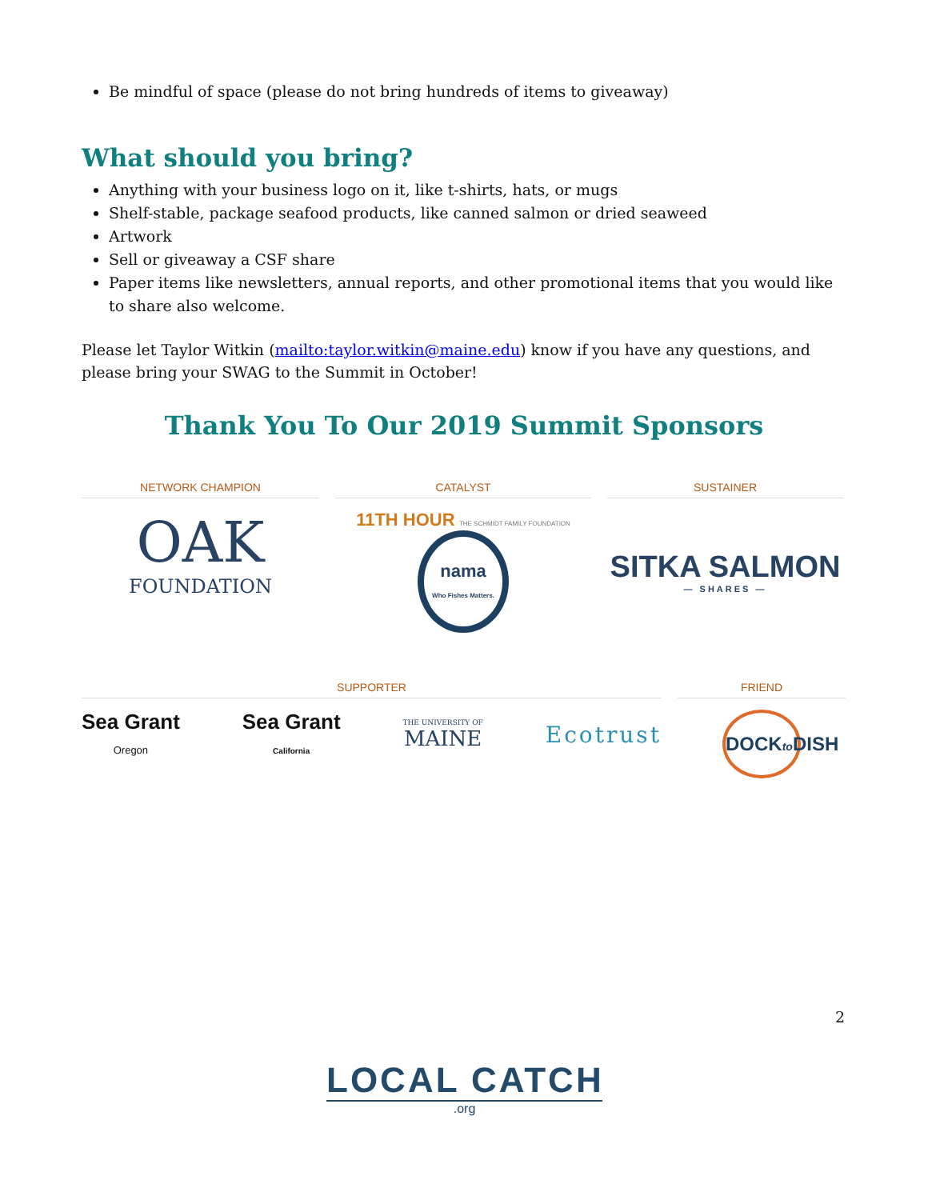Be mindful of space (please do not bring hundreds of items to giveaway)
What should you bring?
Anything with your business logo on it, like t-shirts, hats, or mugs
Shelf-stable, package seafood products, like canned salmon or dried seaweed
Artwork
Sell or giveaway a CSF share
Paper items like newsletters, annual reports, and other promotional items that you would like to share also welcome.
Please let Taylor Witkin (mailto:taylor.witkin@maine.edu) know if you have any questions, and please bring your SWAG to the Summit in October!
Thank You To Our 2019 Summit Sponsors
NETWORK CHAMPION
OAK
FOUNDATION
CATALYST
11TH HOUR THE SCHMIDT FAMILY FOUNDATION nama
Who Fishes Matters.
SUSTAINER
SITKA SALMON
— SHARES —
SUPPORTER
Sea Grant
Oregon Sea Grant
California THE UNIVERSITY OF
MAINE Ecotrust
FRIEND
DOCKto DISH
2
LOCAL CATCH.org